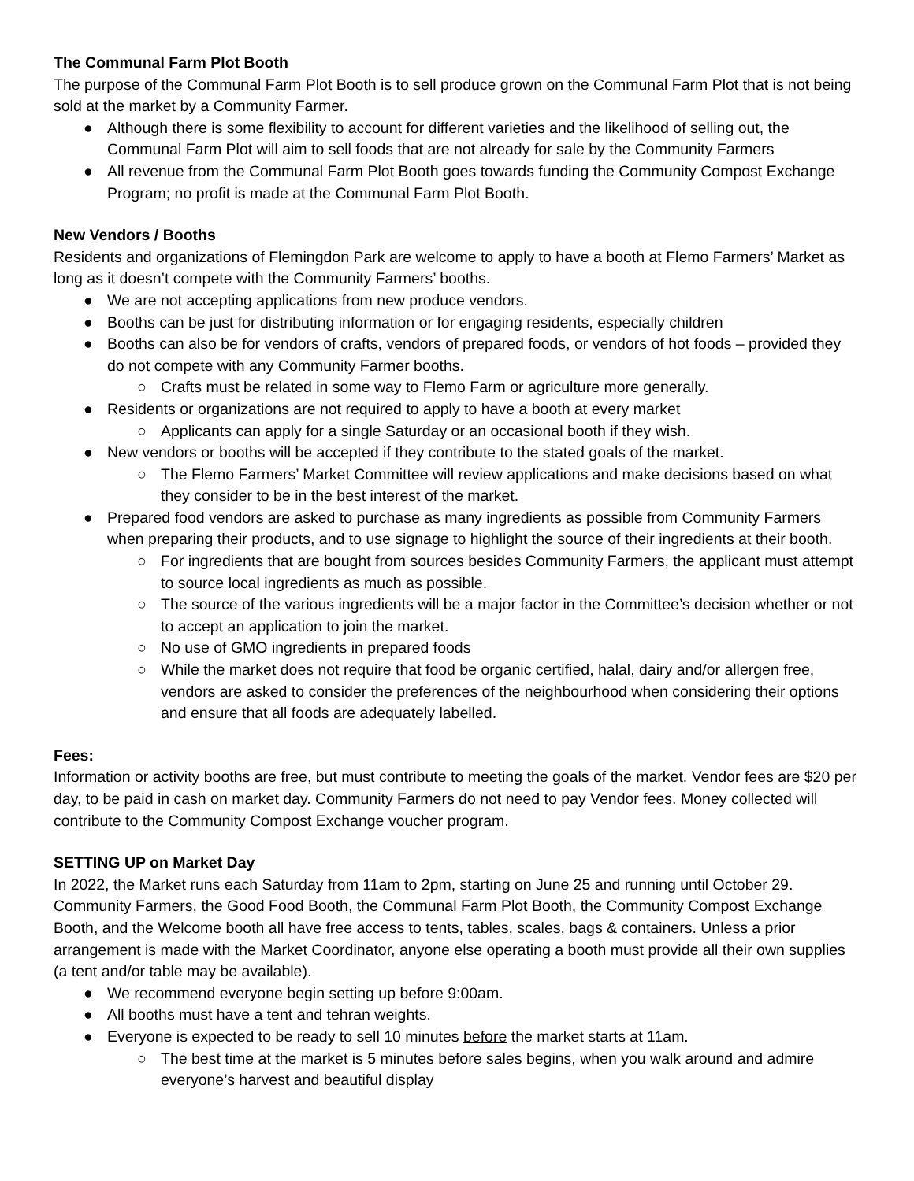The Communal Farm Plot Booth
The purpose of the Communal Farm Plot Booth is to sell produce grown on the Communal Farm Plot that is not being sold at the market by a Community Farmer.
● Although there is some flexibility to account for different varieties and the likelihood of selling out, the Communal Farm Plot will aim to sell foods that are not already for sale by the Community Farmers
● All revenue from the Communal Farm Plot Booth goes towards funding the Community Compost Exchange Program; no profit is made at the Communal Farm Plot Booth.
New Vendors / Booths
Residents and organizations of Flemingdon Park are welcome to apply to have a booth at Flemo Farmers’ Market as long as it doesn’t compete with the Community Farmers’ booths.
● We are not accepting applications from new produce vendors.
● Booths can be just for distributing information or for engaging residents, especially children
● Booths can also be for vendors of crafts, vendors of prepared foods, or vendors of hot foods – provided they do not compete with any Community Farmer booths.
○ Crafts must be related in some way to Flemo Farm or agriculture more generally.
● Residents or organizations are not required to apply to have a booth at every market
○ Applicants can apply for a single Saturday or an occasional booth if they wish.
● New vendors or booths will be accepted if they contribute to the stated goals of the market.
○ The Flemo Farmers’ Market Committee will review applications and make decisions based on what they consider to be in the best interest of the market.
● Prepared food vendors are asked to purchase as many ingredients as possible from Community Farmers when preparing their products, and to use signage to highlight the source of their ingredients at their booth.
○ For ingredients that are bought from sources besides Community Farmers, the applicant must attempt to source local ingredients as much as possible.
○ The source of the various ingredients will be a major factor in the Committee’s decision whether or not to accept an application to join the market.
○ No use of GMO ingredients in prepared foods
○ While the market does not require that food be organic certified, halal, dairy and/or allergen free, vendors are asked to consider the preferences of the neighbourhood when considering their options and ensure that all foods are adequately labelled.
Fees:
Information or activity booths are free, but must contribute to meeting the goals of the market. Vendor fees are $20 per day, to be paid in cash on market day. Community Farmers do not need to pay Vendor fees. Money collected will contribute to the Community Compost Exchange voucher program.
SETTING UP on Market Day
In 2022, the Market runs each Saturday from 11am to 2pm, starting on June 25 and running until October 29. Community Farmers, the Good Food Booth, the Communal Farm Plot Booth, the Community Compost Exchange Booth, and the Welcome booth all have free access to tents, tables, scales, bags & containers. Unless a prior arrangement is made with the Market Coordinator, anyone else operating a booth must provide all their own supplies (a tent and/or table may be available).
● We recommend everyone begin setting up before 9:00am.
● All booths must have a tent and tehran weights.
● Everyone is expected to be ready to sell 10 minutes before the market starts at 11am.
○ The best time at the market is 5 minutes before sales begins, when you walk around and admire everyone’s harvest and beautiful display